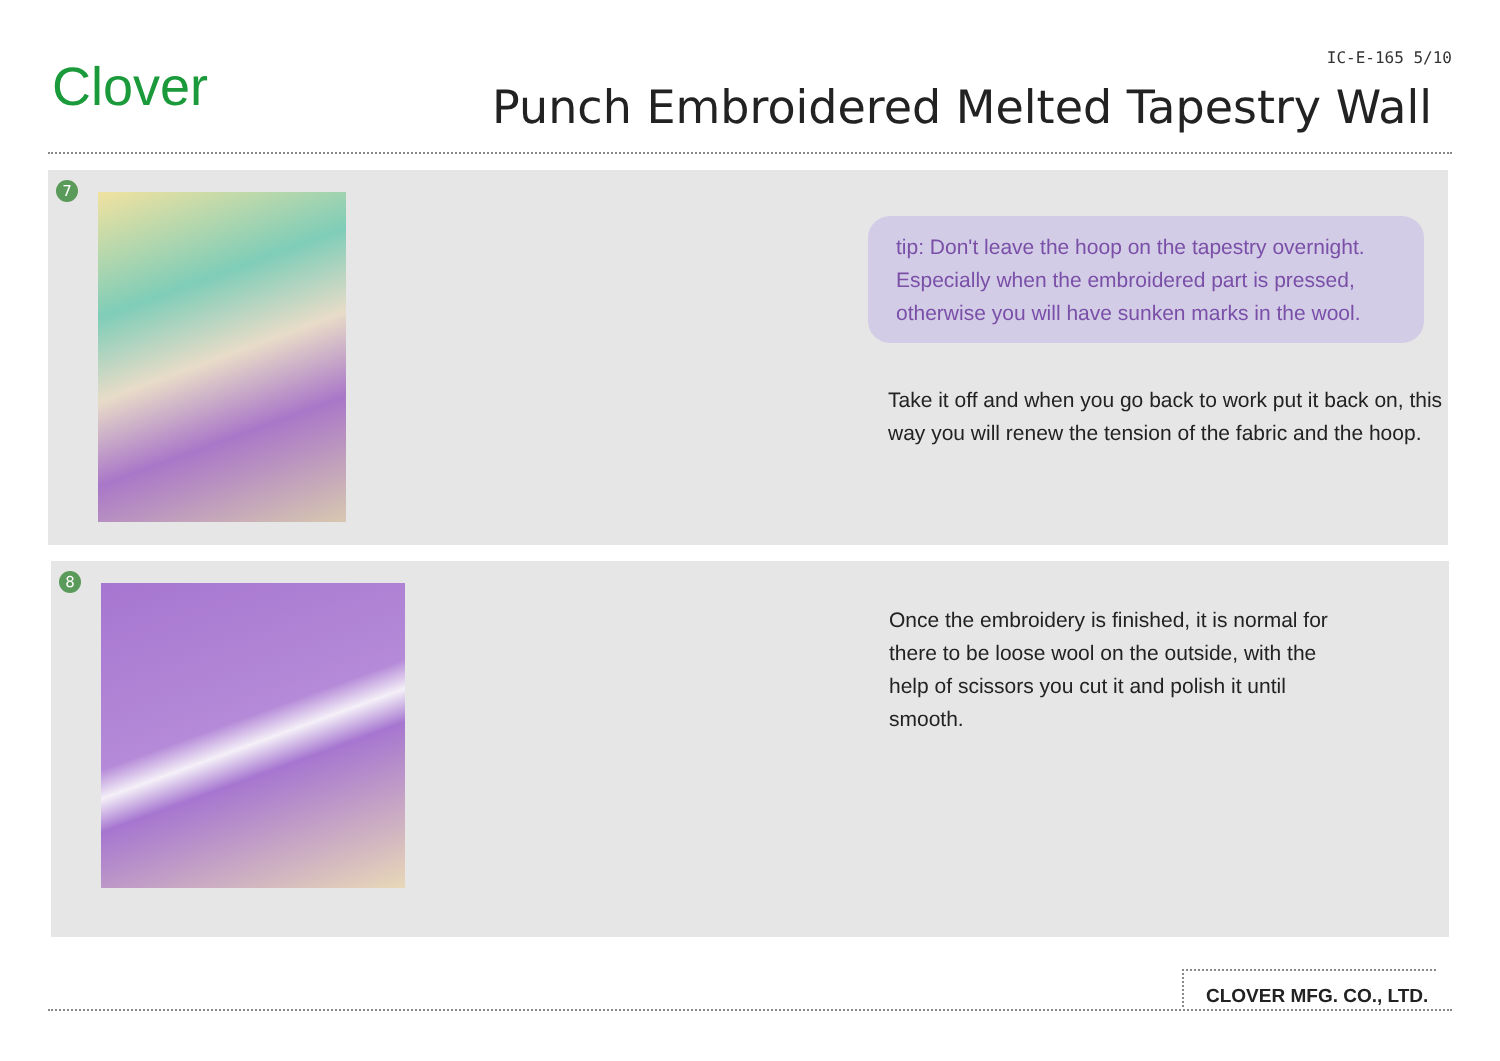Clover IC-E-165 5/10
Punch Embroidered Melted Tapestry Wall
7
tip: Don't leave the hoop on the tapestry overnight. Especially when the embroidered part is pressed, otherwise you will have sunken marks in the wool.
Take it off and when you go back to work put it back on, this way you will renew the tension of the fabric and the hoop.
8
Once the embroidery is finished, it is normal for there to be loose wool on the outside, with the help of scissors you cut it and polish it until smooth.
CLOVER MFG. CO., LTD.